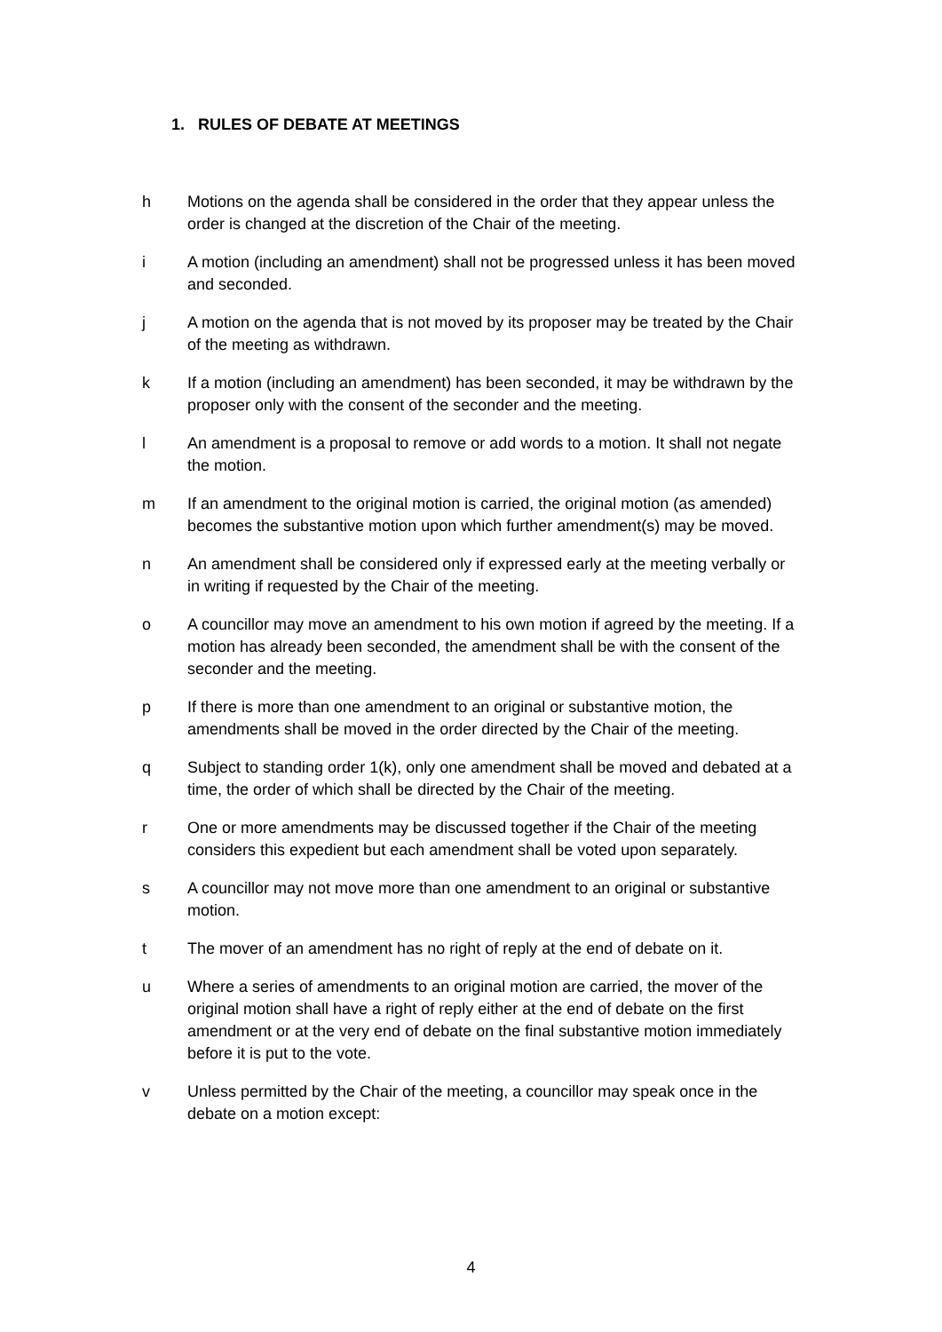1. RULES OF DEBATE AT MEETINGS
h Motions on the agenda shall be considered in the order that they appear unless the order is changed at the discretion of the Chair of the meeting.
i A motion (including an amendment) shall not be progressed unless it has been moved and seconded.
j A motion on the agenda that is not moved by its proposer may be treated by the Chair of the meeting as withdrawn.
k If a motion (including an amendment) has been seconded, it may be withdrawn by the proposer only with the consent of the seconder and the meeting.
l An amendment is a proposal to remove or add words to a motion. It shall not negate the motion.
m If an amendment to the original motion is carried, the original motion (as amended) becomes the substantive motion upon which further amendment(s) may be moved.
n An amendment shall be considered only if expressed early at the meeting verbally or in writing if requested by the Chair of the meeting.
o A councillor may move an amendment to his own motion if agreed by the meeting. If a motion has already been seconded, the amendment shall be with the consent of the seconder and the meeting.
p If there is more than one amendment to an original or substantive motion, the amendments shall be moved in the order directed by the Chair of the meeting.
q Subject to standing order 1(k), only one amendment shall be moved and debated at a time, the order of which shall be directed by the Chair of the meeting.
r One or more amendments may be discussed together if the Chair of the meeting considers this expedient but each amendment shall be voted upon separately.
s A councillor may not move more than one amendment to an original or substantive motion.
t The mover of an amendment has no right of reply at the end of debate on it.
u Where a series of amendments to an original motion are carried, the mover of the original motion shall have a right of reply either at the end of debate on the first amendment or at the very end of debate on the final substantive motion immediately before it is put to the vote.
v Unless permitted by the Chair of the meeting, a councillor may speak once in the debate on a motion except:
4